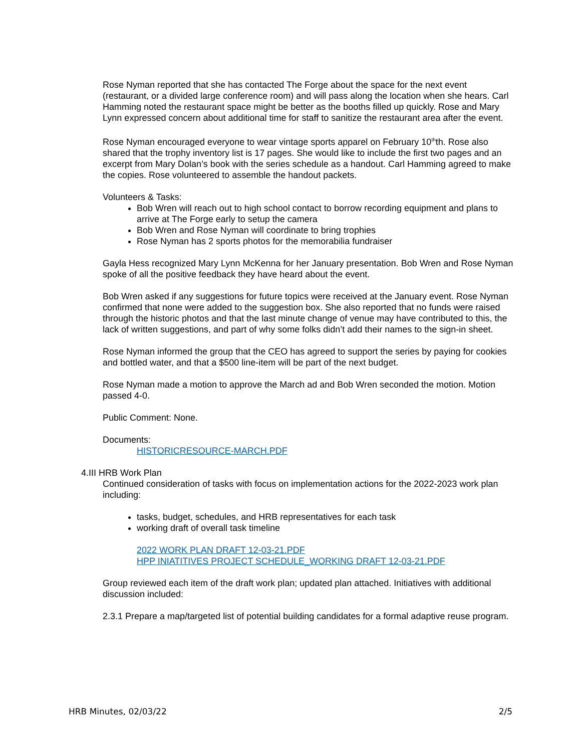Rose Nyman reported that she has contacted The Forge about the space for the next event (restaurant, or a divided large conference room) and will pass along the location when she hears. Carl Hamming noted the restaurant space might be better as the booths filled up quickly. Rose and Mary Lynn expressed concern about additional time for staff to sanitize the restaurant area after the event.
Rose Nyman encouraged everyone to wear vintage sports apparel on February 10<sup>th</sup>th. Rose also shared that the trophy inventory list is 17 pages. She would like to include the first two pages and an excerpt from Mary Dolan’s book with the series schedule as a handout. Carl Hamming agreed to make the copies. Rose volunteered to assemble the handout packets.
Volunteers & Tasks:
Bob Wren will reach out to high school contact to borrow recording equipment and plans to arrive at The Forge early to setup the camera
Bob Wren and Rose Nyman will coordinate to bring trophies
Rose Nyman has 2 sports photos for the memorabilia fundraiser
Gayla Hess recognized Mary Lynn McKenna for her January presentation. Bob Wren and Rose Nyman spoke of all the positive feedback they have heard about the event.
Bob Wren asked if any suggestions for future topics were received at the January event. Rose Nyman confirmed that none were added to the suggestion box. She also reported that no funds were raised through the historic photos and that the last minute change of venue may have contributed to this, the lack of written suggestions, and part of why some folks didn’t add their names to the sign-in sheet.
Rose Nyman informed the group that the CEO has agreed to support the series by paying for cookies and bottled water, and that a $500 line-item will be part of the next budget.
Rose Nyman made a motion to approve the March ad and Bob Wren seconded the motion. Motion passed 4-0.
Public Comment: None.
Documents:
HISTORICRESOURCE-MARCH.PDF
4.III HRB Work Plan
Continued consideration of tasks with focus on implementation actions for the 2022-2023 work plan including:
tasks, budget, schedules, and HRB representatives for each task
working draft of overall task timeline
2022 WORK PLAN DRAFT 12-03-21.PDF
HPP INIATITIVES PROJECT SCHEDULE_WORKING DRAFT 12-03-21.PDF
Group reviewed each item of the draft work plan; updated plan attached. Initiatives with additional discussion included:
2.3.1 Prepare a map/targeted list of potential building candidates for a formal adaptive reuse program.
HRB Minutes, 02/03/22 2/5